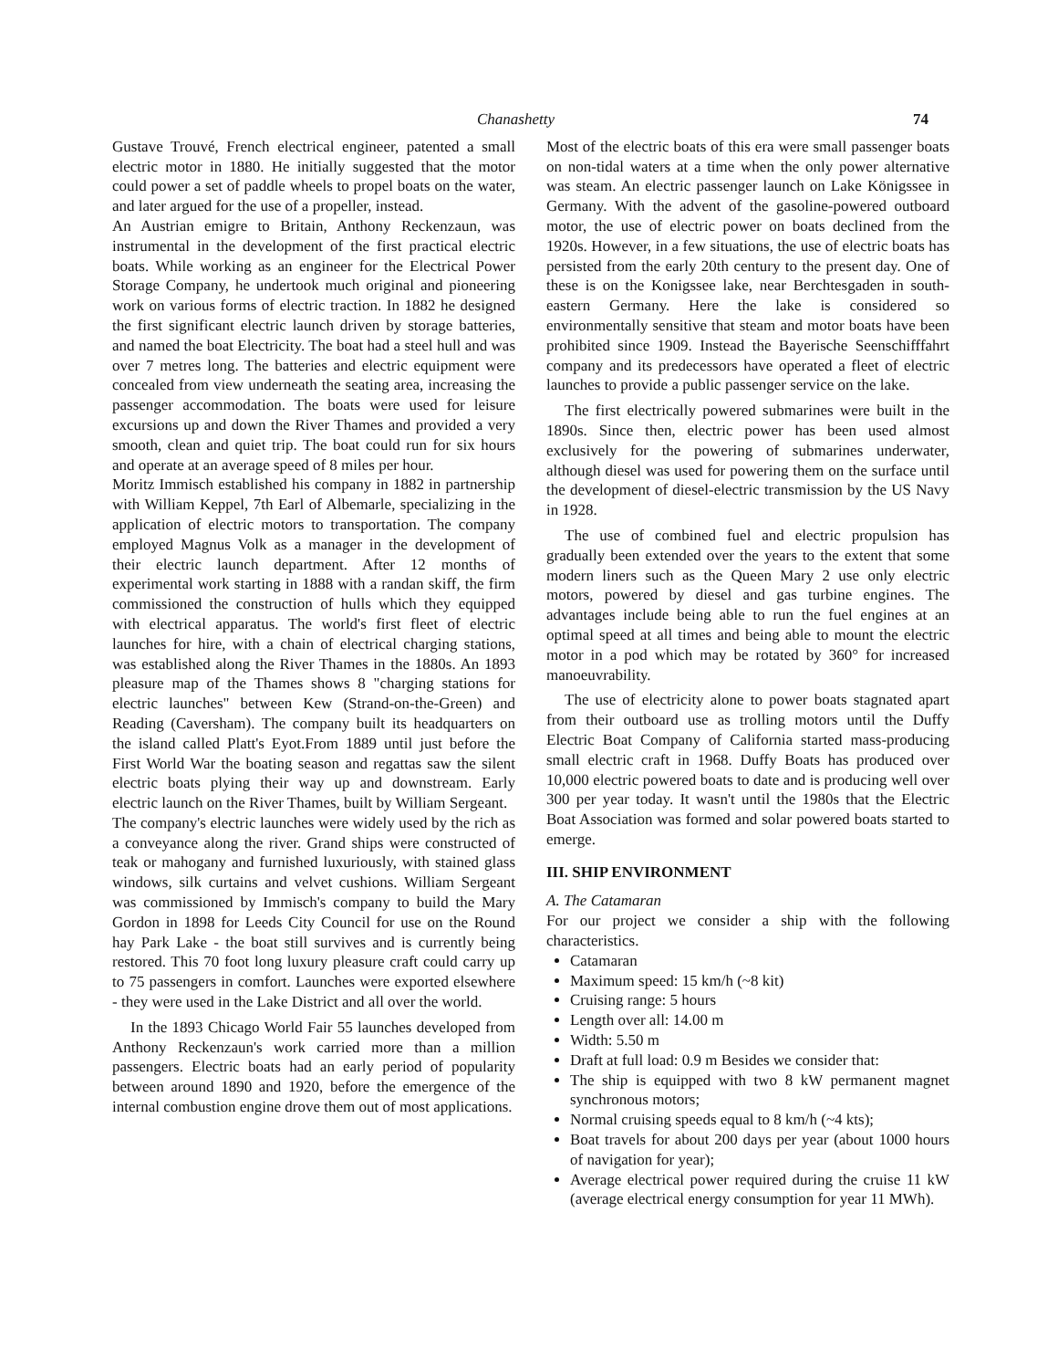Chanashetty 74
Gustave Trouvé, French electrical engineer, patented a small electric motor in 1880. He initially suggested that the motor could power a set of paddle wheels to propel boats on the water, and later argued for the use of a propeller, instead.
An Austrian emigre to Britain, Anthony Reckenzaun, was instrumental in the development of the first practical electric boats. While working as an engineer for the Electrical Power Storage Company, he undertook much original and pioneering work on various forms of electric traction. In 1882 he designed the first significant electric launch driven by storage batteries, and named the boat Electricity. The boat had a steel hull and was over 7 metres long. The batteries and electric equipment were concealed from view underneath the seating area, increasing the passenger accommodation. The boats were used for leisure excursions up and down the River Thames and provided a very smooth, clean and quiet trip. The boat could run for six hours and operate at an average speed of 8 miles per hour.
Moritz Immisch established his company in 1882 in partnership with William Keppel, 7th Earl of Albemarle, specializing in the application of electric motors to transportation. The company employed Magnus Volk as a manager in the development of their electric launch department. After 12 months of experimental work starting in 1888 with a randan skiff, the firm commissioned the construction of hulls which they equipped with electrical apparatus. The world's first fleet of electric launches for hire, with a chain of electrical charging stations, was established along the River Thames in the 1880s. An 1893 pleasure map of the Thames shows 8 "charging stations for electric launches" between Kew (Strand-on-the-Green) and Reading (Caversham). The company built its headquarters on the island called Platt's Eyot.From 1889 until just before the First World War the boating season and regattas saw the silent electric boats plying their way up and downstream. Early electric launch on the River Thames, built by William Sergeant.
The company's electric launches were widely used by the rich as a conveyance along the river. Grand ships were constructed of teak or mahogany and furnished luxuriously, with stained glass windows, silk curtains and velvet cushions. William Sergeant was commissioned by Immisch's company to build the Mary Gordon in 1898 for Leeds City Council for use on the Round hay Park Lake - the boat still survives and is currently being restored. This 70 foot long luxury pleasure craft could carry up to 75 passengers in comfort. Launches were exported elsewhere - they were used in the Lake District and all over the world.
In the 1893 Chicago World Fair 55 launches developed from Anthony Reckenzaun's work carried more than a million passengers. Electric boats had an early period of popularity between around 1890 and 1920, before the emergence of the internal combustion engine drove them out of most applications.
Most of the electric boats of this era were small passenger boats on non-tidal waters at a time when the only power alternative was steam. An electric passenger launch on Lake Königssee in Germany. With the advent of the gasoline-powered outboard motor, the use of electric power on boats declined from the 1920s. However, in a few situations, the use of electric boats has persisted from the early 20th century to the present day. One of these is on the Konigssee lake, near Berchtesgaden in south-eastern Germany. Here the lake is considered so environmentally sensitive that steam and motor boats have been prohibited since 1909. Instead the Bayerische Seenschifffahrt company and its predecessors have operated a fleet of electric launches to provide a public passenger service on the lake.
The first electrically powered submarines were built in the 1890s. Since then, electric power has been used almost exclusively for the powering of submarines underwater, although diesel was used for powering them on the surface until the development of diesel-electric transmission by the US Navy in 1928.
The use of combined fuel and electric propulsion has gradually been extended over the years to the extent that some modern liners such as the Queen Mary 2 use only electric motors, powered by diesel and gas turbine engines. The advantages include being able to run the fuel engines at an optimal speed at all times and being able to mount the electric motor in a pod which may be rotated by 360° for increased manoeuvrability.
The use of electricity alone to power boats stagnated apart from their outboard use as trolling motors until the Duffy Electric Boat Company of California started mass-producing small electric craft in 1968. Duffy Boats has produced over 10,000 electric powered boats to date and is producing well over 300 per year today. It wasn't until the 1980s that the Electric Boat Association was formed and solar powered boats started to emerge.
III. SHIP ENVIRONMENT
A. The Catamaran
For our project we consider a ship with the following characteristics.
Catamaran
Maximum speed: 15 km/h (~8 kit)
Cruising range: 5 hours
Length over all: 14.00 m
Width: 5.50 m
Draft at full load: 0.9 m Besides we consider that:
The ship is equipped with two 8 kW permanent magnet synchronous motors;
Normal cruising speeds equal to 8 km/h (~4 kts);
Boat travels for about 200 days per year (about 1000 hours of navigation for year);
Average electrical power required during the cruise 11 kW (average electrical energy consumption for year 11 MWh).